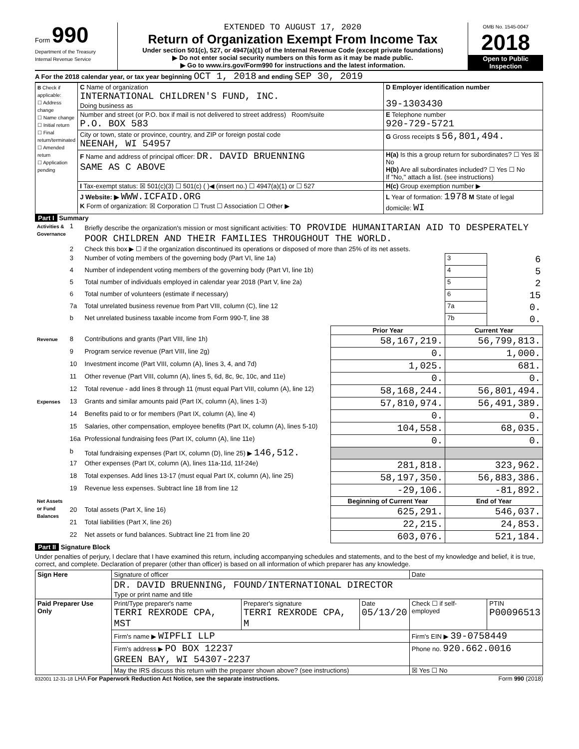Form 990
Department of the Treasury
Internal Revenue Service
EXTENDED TO AUGUST 17, 2020
Return of Organization Exempt From Income Tax
Under section 501(c), 527, or 4947(a)(1) of the Internal Revenue Code (except private foundations)
▶ Do not enter social security numbers on this form as it may be made public.
▶ Go to www.irs.gov/Form990 for instructions and the latest information.
OMB No. 1545-0047
2018
Open to Public Inspection
A For the 2018 calendar year, or tax year beginning OCT 1, 2018 and ending SEP 30, 2019
| B Check if applicable: ☐ Address change ☐ Name change ☐ Initial return ☐ Final return/terminated ☐ Amended return ☐ Application pending | C Name of organization INTERNATIONAL CHILDREN'S FUND, INC. Doing business as | D Employer identification number 39-1303430 |
| | Number and street (or P.O. box if mail is not delivered to street address) Room/suite P.O. BOX 583 | E Telephone number 920-729-5721 |
| | City or town, state or province, country, and ZIP or foreign postal code NEENAH, WI 54957 | G Gross receipts $ 56,801,494. |
| | F Name and address of principal officer: DR. DAVID BRUENNING SAME AS C ABOVE | H(a) Is this a group return for subordinates? ☐ Yes ☒ No H(b) Are all subordinates included? ☐ Yes ☐ No If "No," attach a list. (see instructions) |
| | I Tax-exempt status: ☒ 501(c)(3) ☐ 501(c) ( )◀ (insert no.) ☐ 4947(a)(1) or ☐ 527 | H(c) Group exemption number ▶ |
| | J Website: ▶ WWW.ICFAID.ORG K Form of organization: ☒ Corporation ☐ Trust ☐ Association ☐ Other ▶ | L Year of formation: 1978 M State of legal domicile: WI |
Part I Summary
| Activities & Governance | 1 | Briefly describe the organization's mission or most significant activities: TO PROVIDE HUMANITARIAN AID TO DESPERATELY POOR CHILDREN AND THEIR FAMILIES THROUGHOUT THE WORLD. | | | |
| | 2 | Check this box ▶ ☐ if the organization discontinued its operations or disposed of more than 25% of its net assets. | | | |
| | 3 | Number of voting members of the governing body (Part VI, line 1a) | | 3 | 6 |
| | 4 | Number of independent voting members of the governing body (Part VI, line 1b) | | 4 | 5 |
| | 5 | Total number of individuals employed in calendar year 2018 (Part V, line 2a) | | 5 | 2 |
| | 6 | Total number of volunteers (estimate if necessary) | | 6 | 15 |
| | 7a | Total unrelated business revenue from Part VIII, column (C), line 12 | | 7a | 0. |
| | b | Net unrelated business taxable income from Form 990-T, line 38 | | 7b | 0. |
| | | | Prior Year | Current Year | |
| Revenue | 8 | Contributions and grants (Part VIII, line 1h) | 58,167,219. | 56,799,813. | |
| | 9 | Program service revenue (Part VIII, line 2g) | 0. | 1,000. | |
| | 10 | Investment income (Part VIII, column (A), lines 3, 4, and 7d) | 1,025. | 681. | |
| | 11 | Other revenue (Part VIII, column (A), lines 5, 6d, 8c, 9c, 10c, and 11e) | 0. | 0. | |
| | 12 | Total revenue - add lines 8 through 11 (must equal Part VIII, column (A), line 12) | 58,168,244. | 56,801,494. | |
| Expenses | 13 | Grants and similar amounts paid (Part IX, column (A), lines 1-3) | 57,810,974. | 56,491,389. | |
| | 14 | Benefits paid to or for members (Part IX, column (A), line 4) | 0. | 0. | |
| | 15 | Salaries, other compensation, employee benefits (Part IX, column (A), lines 5-10) | 104,558. | 68,035. | |
| | 16a | Professional fundraising fees (Part IX, column (A), line 11e) | 0. | 0. | |
| | b | Total fundraising expenses (Part IX, column (D), line 25) ▶ 146,512. | | | |
| | 17 | Other expenses (Part IX, column (A), lines 11a-11d, 11f-24e) | 281,818. | 323,962. | |
| | 18 | Total expenses. Add lines 13-17 (must equal Part IX, column (A), line 25) | 58,197,350. | 56,883,386. | |
| | 19 | Revenue less expenses. Subtract line 18 from line 12 | -29,106. | -81,892. | |
| Net Assets or Fund Balances | | | Beginning of Current Year | End of Year | |
| | 20 | Total assets (Part X, line 16) | 625,291. | 546,037. | |
| | 21 | Total liabilities (Part X, line 26) | 22,215. | 24,853. | |
| | 22 | Net assets or fund balances. Subtract line 21 from line 20 | 603,076. | 521,184. | |
Part II Signature Block
Under penalties of perjury, I declare that I have examined this return, including accompanying schedules and statements, and to the best of my knowledge and belief, it is true, correct, and complete. Declaration of preparer (other than officer) is based on all information of which preparer has any knowledge.
| Sign Here | Signature of officer | | | Date | |
| | DR. DAVID BRUENNING, FOUND/INTERNATIONAL DIRECTOR Type or print name and title | | | | |
| Paid Preparer Use Only | Print/Type preparer's name TERRI REXRODE CPA, MST | Preparer's signature TERRI REXRODE CPA, M | Date 05/13/20 | Check ☐ if self-employed | PTIN P00096513 |
| | Firm's name ▶ WIPFLI LLP | | | Firm's EIN ▶ 39-0758449 | |
| | Firm's address ▶ PO BOX 12237 GREEN BAY, WI 54307-2237 | | | Phone no. 920.662.0016 | |
| | May the IRS discuss this return with the preparer shown above? (see instructions) | | | ☒ Yes ☐ No | |
832001 12-31-18 LHA For Paperwork Reduction Act Notice, see the separate instructions. Form 990 (2018)